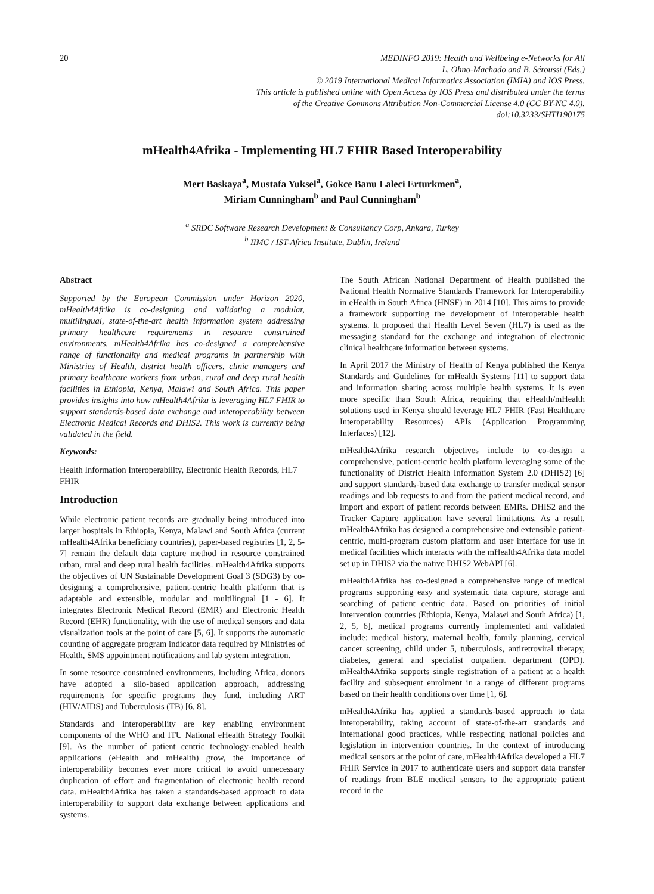20 MEDINFO 2019: Health and Wellbeing e-Networks for All
L. Ohno-Machado and B. Séroussi (Eds.)
© 2019 International Medical Informatics Association (IMIA) and IOS Press.
This article is published online with Open Access by IOS Press and distributed under the terms
of the Creative Commons Attribution Non-Commercial License 4.0 (CC BY-NC 4.0).
doi:10.3233/SHTI190175
mHealth4Afrika - Implementing HL7 FHIR Based Interoperability
Mert Baskaya<sup>a</sup>, Mustafa Yuksel<sup>a</sup>, Gokce Banu Laleci Erturkmen<sup>a</sup>,
Miriam Cunningham<sup>b</sup> and Paul Cunningham<sup>b</sup>
<sup>a</sup> SRDC Software Research Development & Consultancy Corp, Ankara, Turkey
<sup>b</sup> IIMC / IST-Africa Institute, Dublin, Ireland
Abstract
Supported by the European Commission under Horizon 2020, mHealth4Afrika is co-designing and validating a modular, multilingual, state-of-the-art health information system addressing primary healthcare requirements in resource constrained environments. mHealth4Afrika has co-designed a comprehensive range of functionality and medical programs in partnership with Ministries of Health, district health officers, clinic managers and primary healthcare workers from urban, rural and deep rural health facilities in Ethiopia, Kenya, Malawi and South Africa. This paper provides insights into how mHealth4Afrika is leveraging HL7 FHIR to support standards-based data exchange and interoperability between Electronic Medical Records and DHIS2. This work is currently being validated in the field.
Keywords:
Health Information Interoperability, Electronic Health Records, HL7 FHIR
Introduction
While electronic patient records are gradually being introduced into larger hospitals in Ethiopia, Kenya, Malawi and South Africa (current mHealth4Afrika beneficiary countries), paper-based registries [1, 2, 5-7] remain the default data capture method in resource constrained urban, rural and deep rural health facilities. mHealth4Afrika supports the objectives of UN Sustainable Development Goal 3 (SDG3) by co-designing a comprehensive, patient-centric health platform that is adaptable and extensible, modular and multilingual [1 - 6]. It integrates Electronic Medical Record (EMR) and Electronic Health Record (EHR) functionality, with the use of medical sensors and data visualization tools at the point of care [5, 6]. It supports the automatic counting of aggregate program indicator data required by Ministries of Health, SMS appointment notifications and lab system integration.
In some resource constrained environments, including Africa, donors have adopted a silo-based application approach, addressing requirements for specific programs they fund, including ART (HIV/AIDS) and Tuberculosis (TB) [6, 8].
Standards and interoperability are key enabling environment components of the WHO and ITU National eHealth Strategy Toolkit [9]. As the number of patient centric technology-enabled health applications (eHealth and mHealth) grow, the importance of interoperability becomes ever more critical to avoid unnecessary duplication of effort and fragmentation of electronic health record data. mHealth4Afrika has taken a standards-based approach to data interoperability to support data exchange between applications and systems.
The South African National Department of Health published the National Health Normative Standards Framework for Interoperability in eHealth in South Africa (HNSF) in 2014 [10]. This aims to provide a framework supporting the development of interoperable health systems. It proposed that Health Level Seven (HL7) is used as the messaging standard for the exchange and integration of electronic clinical healthcare information between systems.
In April 2017 the Ministry of Health of Kenya published the Kenya Standards and Guidelines for mHealth Systems [11] to support data and information sharing across multiple health systems. It is even more specific than South Africa, requiring that eHealth/mHealth solutions used in Kenya should leverage HL7 FHIR (Fast Healthcare Interoperability Resources) APIs (Application Programming Interfaces) [12].
mHealth4Afrika research objectives include to co-design a comprehensive, patient-centric health platform leveraging some of the functionality of District Health Information System 2.0 (DHIS2) [6] and support standards-based data exchange to transfer medical sensor readings and lab requests to and from the patient medical record, and import and export of patient records between EMRs. DHIS2 and the Tracker Capture application have several limitations. As a result, mHealth4Afrika has designed a comprehensive and extensible patient-centric, multi-program custom platform and user interface for use in medical facilities which interacts with the mHealth4Afrika data model set up in DHIS2 via the native DHIS2 WebAPI [6].
mHealth4Afrika has co-designed a comprehensive range of medical programs supporting easy and systematic data capture, storage and searching of patient centric data. Based on priorities of initial intervention countries (Ethiopia, Kenya, Malawi and South Africa) [1, 2, 5, 6], medical programs currently implemented and validated include: medical history, maternal health, family planning, cervical cancer screening, child under 5, tuberculosis, antiretroviral therapy, diabetes, general and specialist outpatient department (OPD). mHealth4Afrika supports single registration of a patient at a health facility and subsequent enrolment in a range of different programs based on their health conditions over time [1, 6].
mHealth4Afrika has applied a standards-based approach to data interoperability, taking account of state-of-the-art standards and international good practices, while respecting national policies and legislation in intervention countries. In the context of introducing medical sensors at the point of care, mHealth4Afrika developed a HL7 FHIR Service in 2017 to authenticate users and support data transfer of readings from BLE medical sensors to the appropriate patient record in the